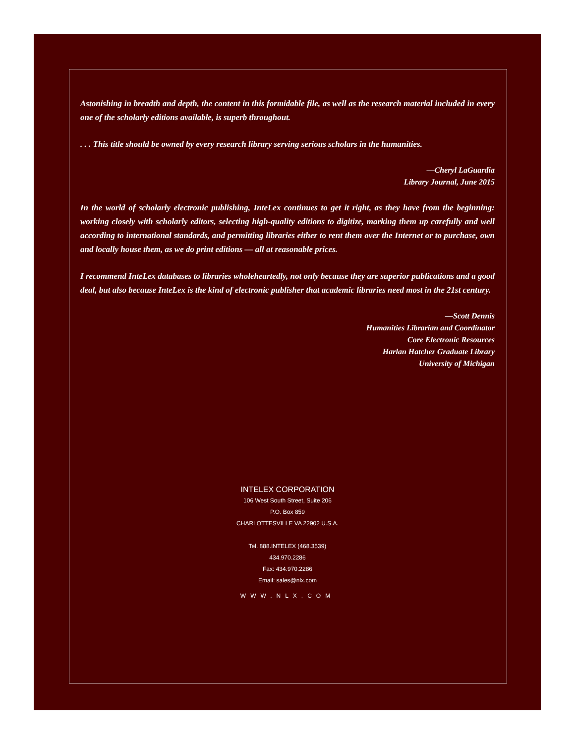Astonishing in breadth and depth, the content in this formidable file, as well as the research material included in every one of the scholarly editions available, is superb throughout.
. . . This title should be owned by every research library serving serious scholars in the humanities.
—Cheryl LaGuardia
Library Journal, June 2015
In the world of scholarly electronic publishing, InteLex continues to get it right, as they have from the beginning: working closely with scholarly editors, selecting high-quality editions to digitize, marking them up carefully and well according to international standards, and permitting libraries either to rent them over the Internet or to purchase, own and locally house them, as we do print editions — all at reasonable prices.
I recommend InteLex databases to libraries wholeheartedly, not only because they are superior publications and a good deal, but also because InteLex is the kind of electronic publisher that academic libraries need most in the 21st century.
—Scott Dennis
Humanities Librarian and Coordinator
Core Electronic Resources
Harlan Hatcher Graduate Library
University of Michigan
INTELEX CORPORATION
106 West South Street, Suite 206
P.O. Box 859
CHARLOTTESVILLE VA 22902 U.S.A.
Tel. 888.INTELEX (468.3539)
434.970.2286
Fax: 434.970.2286
Email: sales@nlx.com
WWW.NLX.COM